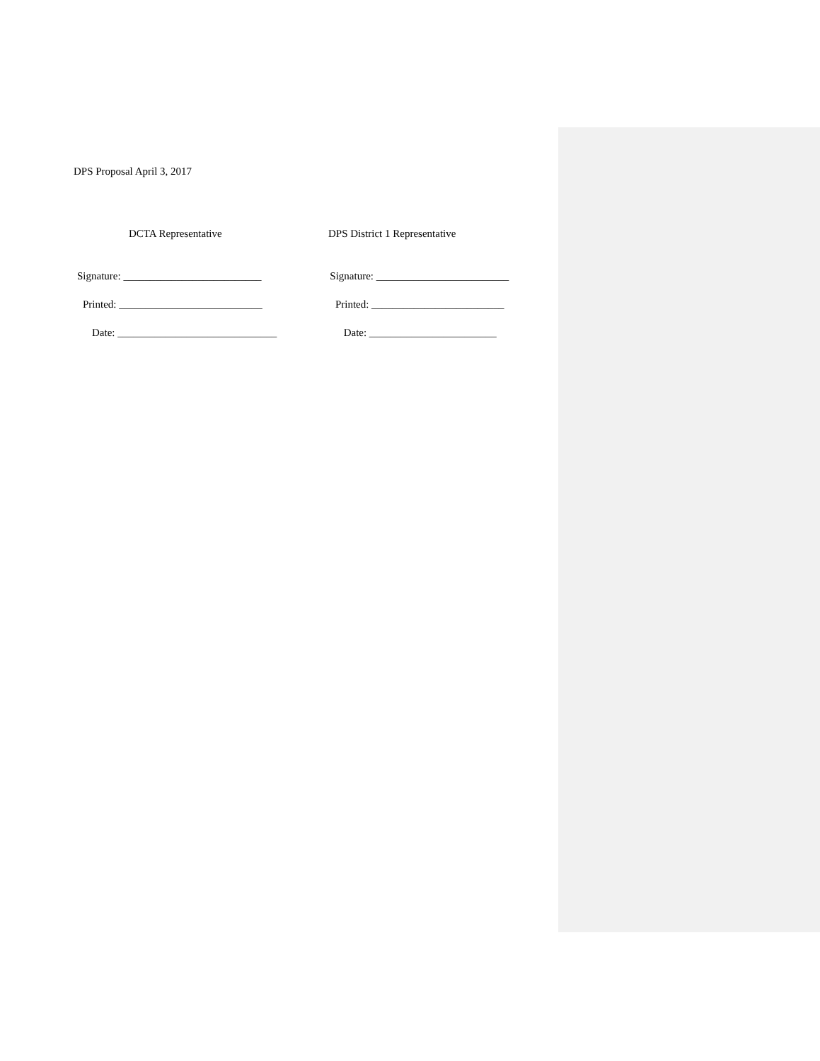DPS Proposal April 3, 2017
DCTA Representative DPS District 1 Representative
Signature: __________________________ Signature: _________________________
Printed: ___________________________ Printed: _________________________
Date: ______________________________ Date: ________________________